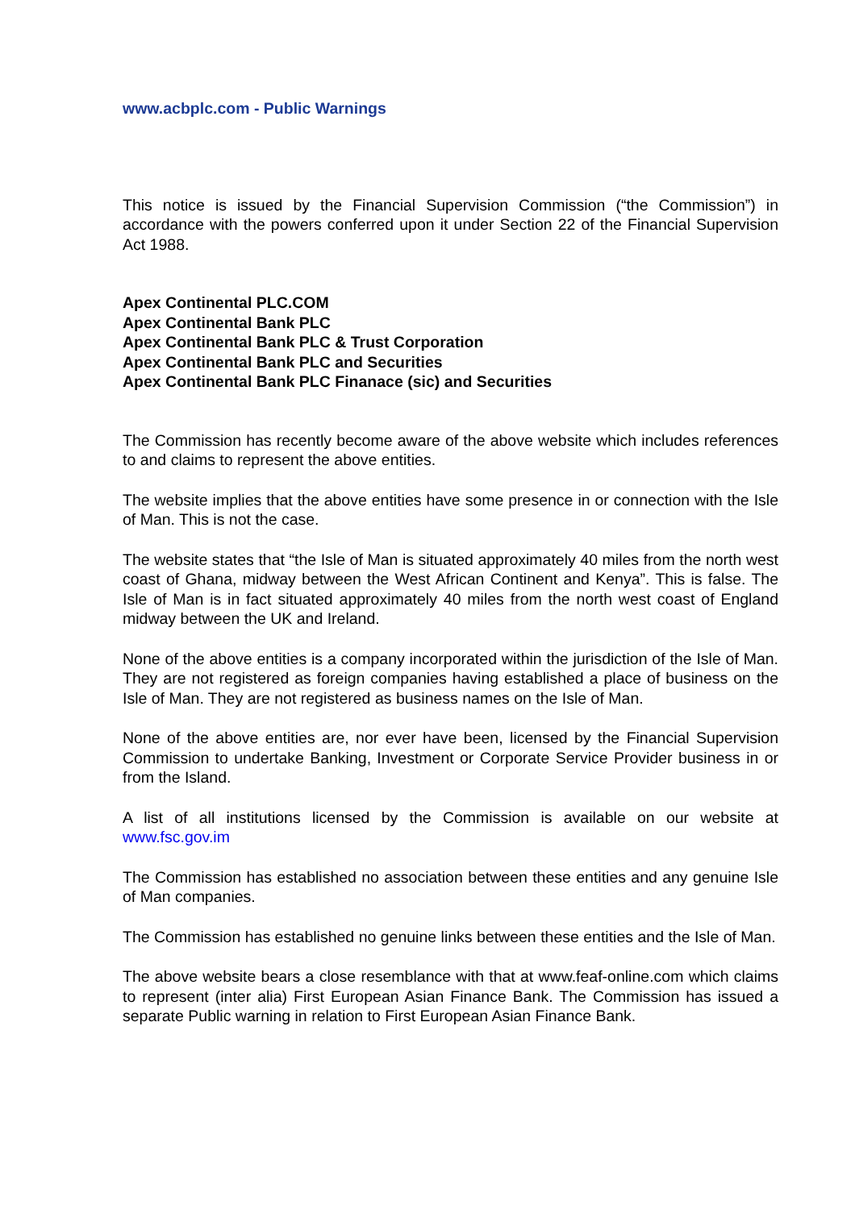www.acbplc.com - Public Warnings
This notice is issued by the Financial Supervision Commission (“the Commission”) in accordance with the powers conferred upon it under Section 22 of the Financial Supervision Act 1988.
Apex Continental PLC.COM
Apex Continental Bank PLC
Apex Continental Bank PLC & Trust Corporation
Apex Continental Bank PLC and Securities
Apex Continental Bank PLC Finanace (sic) and Securities
The Commission has recently become aware of the above website which includes references to and claims to represent the above entities.
The website implies that the above entities have some presence in or connection with the Isle of Man. This is not the case.
The website states that “the Isle of Man is situated approximately 40 miles from the north west coast of Ghana, midway between the West African Continent and Kenya”. This is false. The Isle of Man is in fact situated approximately 40 miles from the north west coast of England midway between the UK and Ireland.
None of the above entities is a company incorporated within the jurisdiction of the Isle of Man. They are not registered as foreign companies having established a place of business on the Isle of Man. They are not registered as business names on the Isle of Man.
None of the above entities are, nor ever have been, licensed by the Financial Supervision Commission to undertake Banking, Investment or Corporate Service Provider business in or from the Island.
A list of all institutions licensed by the Commission is available on our website at www.fsc.gov.im
The Commission has established no association between these entities and any genuine Isle of Man companies.
The Commission has established no genuine links between these entities and the Isle of Man.
The above website bears a close resemblance with that at www.feaf-online.com which claims to represent (inter alia) First European Asian Finance Bank. The Commission has issued a separate Public warning in relation to First European Asian Finance Bank.